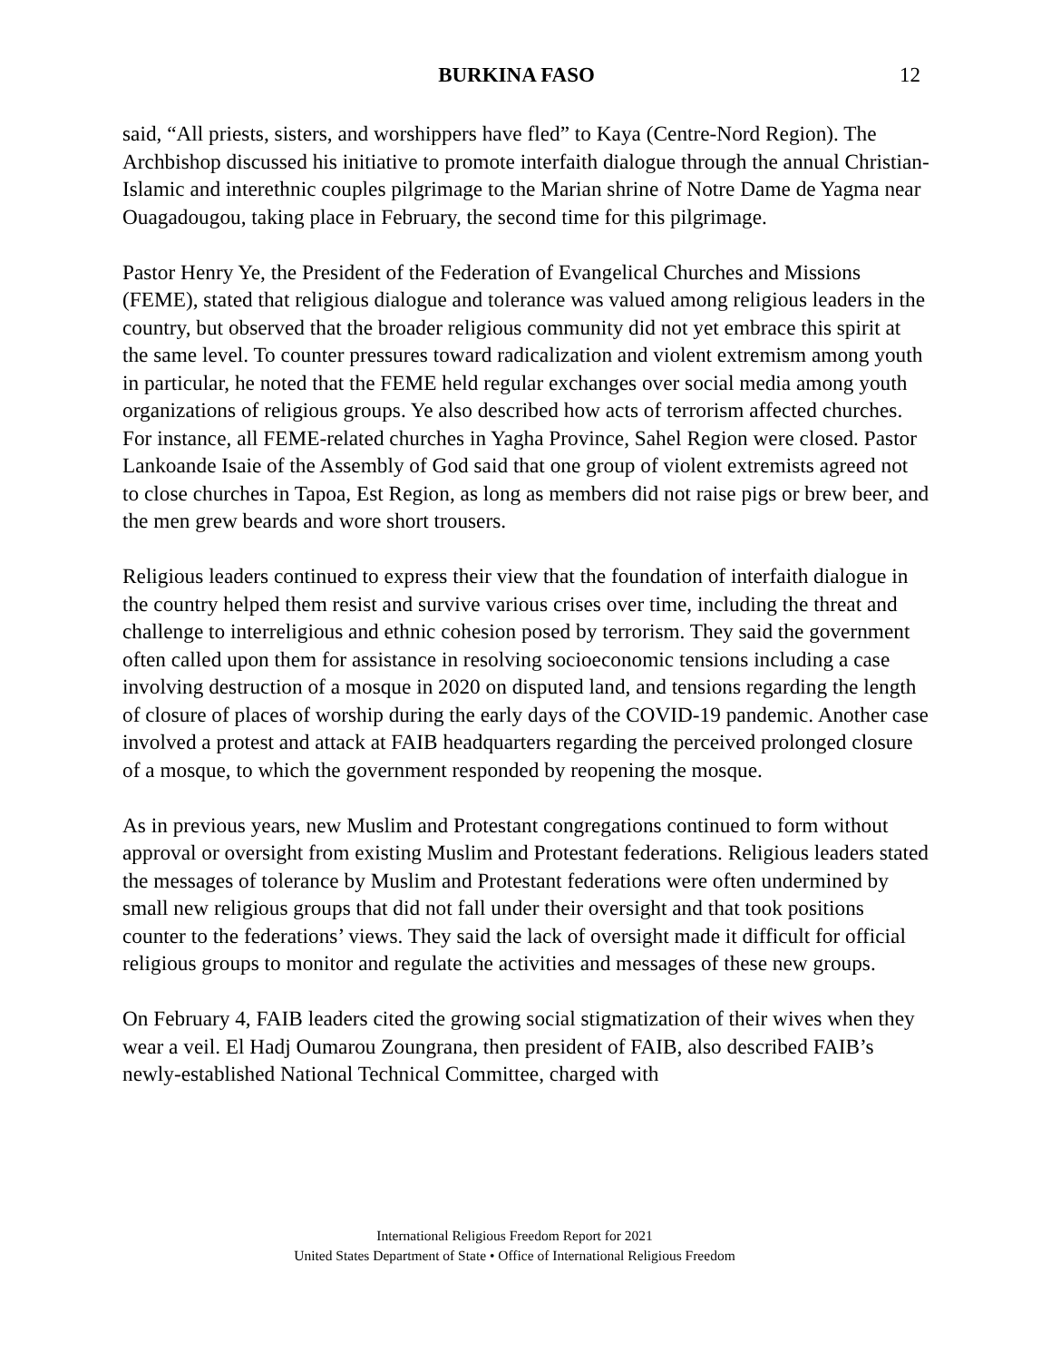BURKINA FASO
12
said, “All priests, sisters, and worshippers have fled” to Kaya (Centre-Nord Region). The Archbishop discussed his initiative to promote interfaith dialogue through the annual Christian-Islamic and interethnic couples pilgrimage to the Marian shrine of Notre Dame de Yagma near Ouagadougou, taking place in February, the second time for this pilgrimage.
Pastor Henry Ye, the President of the Federation of Evangelical Churches and Missions (FEME), stated that religious dialogue and tolerance was valued among religious leaders in the country, but observed that the broader religious community did not yet embrace this spirit at the same level. To counter pressures toward radicalization and violent extremism among youth in particular, he noted that the FEME held regular exchanges over social media among youth organizations of religious groups. Ye also described how acts of terrorism affected churches. For instance, all FEME-related churches in Yagha Province, Sahel Region were closed. Pastor Lankoande Isaie of the Assembly of God said that one group of violent extremists agreed not to close churches in Tapoa, Est Region, as long as members did not raise pigs or brew beer, and the men grew beards and wore short trousers.
Religious leaders continued to express their view that the foundation of interfaith dialogue in the country helped them resist and survive various crises over time, including the threat and challenge to interreligious and ethnic cohesion posed by terrorism. They said the government often called upon them for assistance in resolving socioeconomic tensions including a case involving destruction of a mosque in 2020 on disputed land, and tensions regarding the length of closure of places of worship during the early days of the COVID-19 pandemic. Another case involved a protest and attack at FAIB headquarters regarding the perceived prolonged closure of a mosque, to which the government responded by reopening the mosque.
As in previous years, new Muslim and Protestant congregations continued to form without approval or oversight from existing Muslim and Protestant federations. Religious leaders stated the messages of tolerance by Muslim and Protestant federations were often undermined by small new religious groups that did not fall under their oversight and that took positions counter to the federations’ views. They said the lack of oversight made it difficult for official religious groups to monitor and regulate the activities and messages of these new groups.
On February 4, FAIB leaders cited the growing social stigmatization of their wives when they wear a veil. El Hadj Oumarou Zoungrana, then president of FAIB, also described FAIB’s newly-established National Technical Committee, charged with
International Religious Freedom Report for 2021
United States Department of State • Office of International Religious Freedom